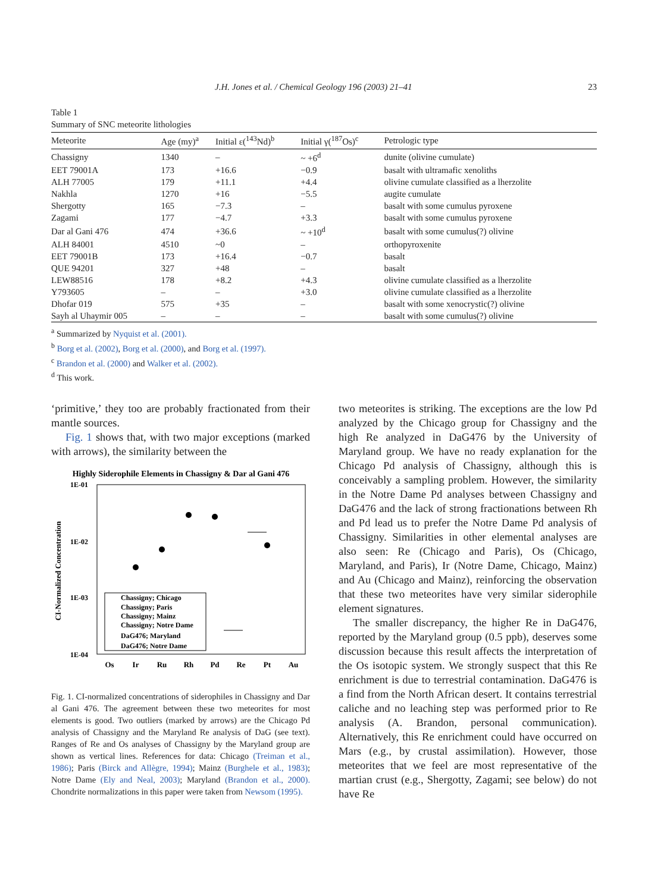J.H. Jones et al. / Chemical Geology 196 (2003) 21–41 23
Table 1
Summary of SNC meteorite lithologies
| Meteorite | Age (my)<sup>a</sup> | Initial ε(<sup>143</sup>Nd)<sup>b</sup> | Initial γ(<sup>187</sup>Os)<sup>c</sup> | Petrologic type |
| --- | --- | --- | --- | --- |
| Chassigny | 1340 | – | ~ +6<sup>d</sup> | dunite (olivine cumulate) |
| EET 79001A | 173 | +16.6 | −0.9 | basalt with ultramafic xenoliths |
| ALH 77005 | 179 | +11.1 | +4.4 | olivine cumulate classified as a lherzolite |
| Nakhla | 1270 | +16 | −5.5 | augite cumulate |
| Shergotty | 165 | −7.3 | – | basalt with some cumulus pyroxene |
| Zagami | 177 | −4.7 | +3.3 | basalt with some cumulus pyroxene |
| Dar al Gani 476 | 474 | +36.6 | ~ +10<sup>d</sup> | basalt with some cumulus(?) olivine |
| ALH 84001 | 4510 | ~0 | – | orthopyroxenite |
| EET 79001B | 173 | +16.4 | −0.7 | basalt |
| QUE 94201 | 327 | +48 | – | basalt |
| LEW88516 | 178 | +8.2 | +4.3 | olivine cumulate classified as a lherzolite |
| Y793605 | – | – | +3.0 | olivine cumulate classified as a lherzolite |
| Dhofar 019 | 575 | +35 | – | basalt with some xenocrystic(?) olivine |
| Sayh al Uhaymir 005 | – | – | – | basalt with some cumulus(?) olivine |
<sup>a</sup> Summarized by Nyquist et al. (2001).
<sup>b</sup> Borg et al. (2002), Borg et al. (2000), and Borg et al. (1997).
<sup>c</sup> Brandon et al. (2000) and Walker et al. (2002).
<sup>d</sup> This work.
‘primitive,’ they too are probably fractionated from their mantle sources.
Fig. 1 shows that, with two major exceptions (marked with arrows), the similarity between the
Highly Siderophile Elements in Chassigny & Dar al Gani 476
1E-01
1E-02
1E-03
1E-04
CI-Normalized Concentration
Os
Ir
Ru
Rh
Pd
Re
Pt
Au
Chassigny; Chicago
Chassigny; Paris
Chassigny; Mainz
Chassigny; Notre Dame
DaG476; Maryland
DaG476; Notre Dame
Fig. 1. CI-normalized concentrations of siderophiles in Chassigny and Dar al Gani 476. The agreement between these two meteorites for most elements is good. Two outliers (marked by arrows) are the Chicago Pd analysis of Chassigny and the Maryland Re analysis of DaG (see text). Ranges of Re and Os analyses of Chassigny by the Maryland group are shown as vertical lines. References for data: Chicago (Treiman et al., 1986); Paris (Birck and Allègre, 1994); Mainz (Burghele et al., 1983); Notre Dame (Ely and Neal, 2003); Maryland (Brandon et al., 2000). Chondrite normalizations in this paper were taken from Newsom (1995).
two meteorites is striking. The exceptions are the low Pd analyzed by the Chicago group for Chassigny and the high Re analyzed in DaG476 by the University of Maryland group. We have no ready explanation for the Chicago Pd analysis of Chassigny, although this is conceivably a sampling problem. However, the similarity in the Notre Dame Pd analyses between Chassigny and DaG476 and the lack of strong fractionations between Rh and Pd lead us to prefer the Notre Dame Pd analysis of Chassigny. Similarities in other elemental analyses are also seen: Re (Chicago and Paris), Os (Chicago, Maryland, and Paris), Ir (Notre Dame, Chicago, Mainz) and Au (Chicago and Mainz), reinforcing the observation that these two meteorites have very similar siderophile element signatures.
The smaller discrepancy, the higher Re in DaG476, reported by the Maryland group (0.5 ppb), deserves some discussion because this result affects the interpretation of the Os isotopic system. We strongly suspect that this Re enrichment is due to terrestrial contamination. DaG476 is a find from the North African desert. It contains terrestrial caliche and no leaching step was performed prior to Re analysis (A. Brandon, personal communication). Alternatively, this Re enrichment could have occurred on Mars (e.g., by crustal assimilation). However, those meteorites that we feel are most representative of the martian crust (e.g., Shergotty, Zagami; see below) do not have Re